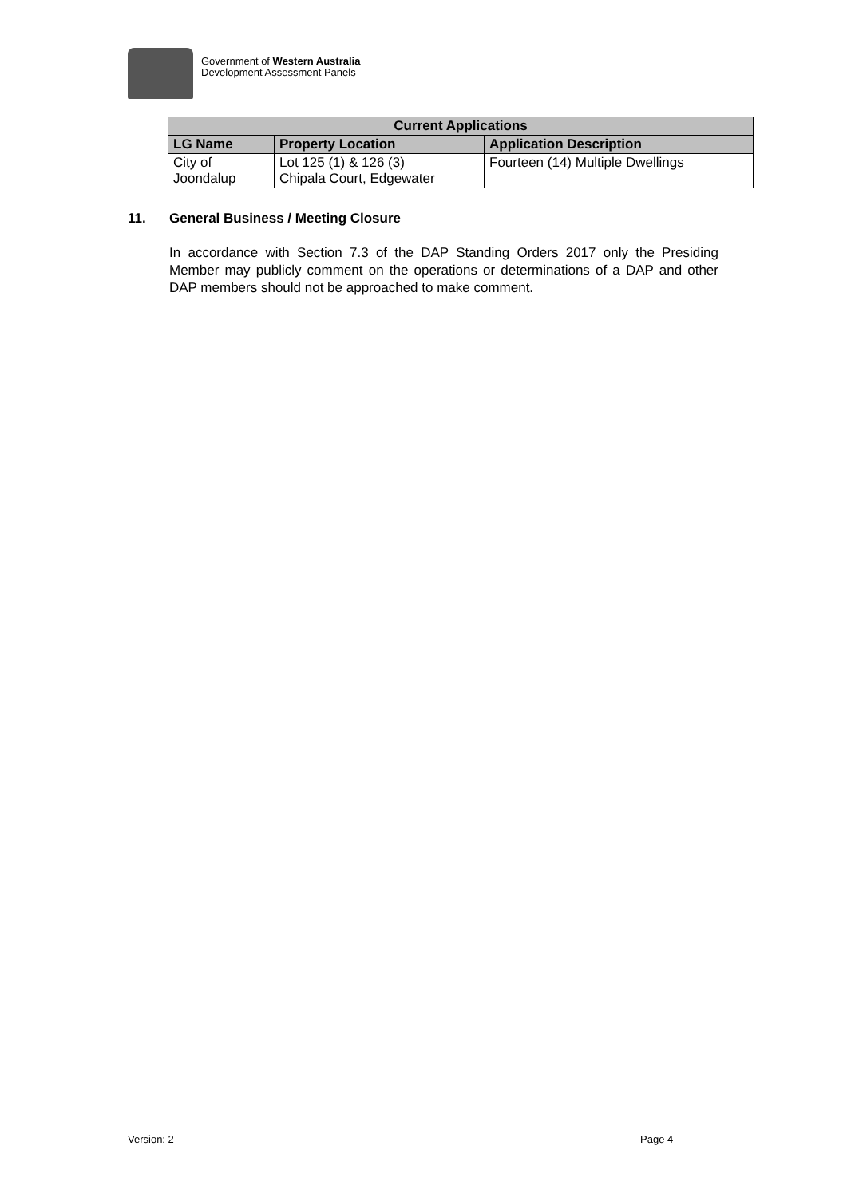Government of Western Australia
Development Assessment Panels
| Current Applications | | |
| --- | --- | --- |
| LG Name | Property Location | Application Description |
| City of Joondalup | Lot 125 (1) & 126 (3) Chipala Court, Edgewater | Fourteen (14) Multiple Dwellings |
11. General Business / Meeting Closure
In accordance with Section 7.3 of the DAP Standing Orders 2017 only the Presiding Member may publicly comment on the operations or determinations of a DAP and other DAP members should not be approached to make comment.
Version: 2 Page 4